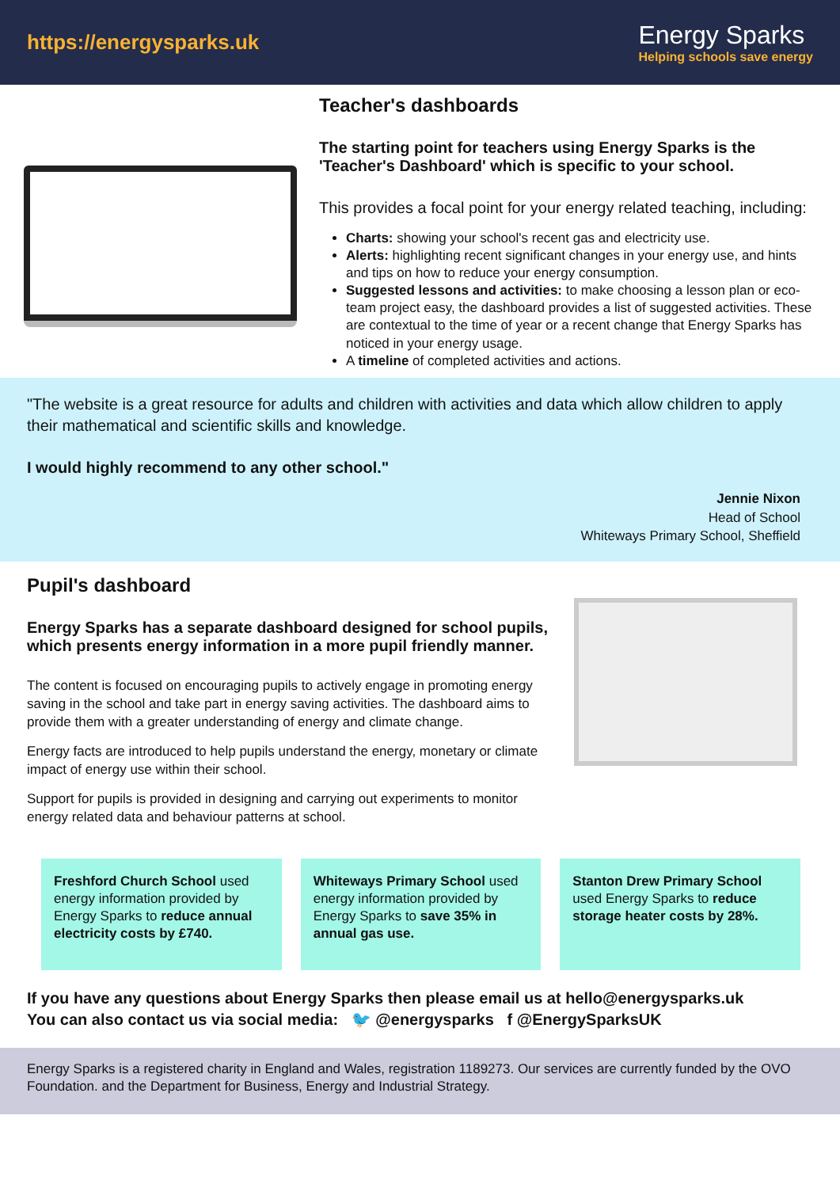https://energysparks.uk
Energy Sparks
Helping schools save energy
Teacher's dashboards
The starting point for teachers using Energy Sparks is the 'Teacher's Dashboard' which is specific to your school.
This provides a focal point for your energy related teaching, including:
Charts: showing your school's recent gas and electricity use.
Alerts: highlighting recent significant changes in your energy use, and hints and tips on how to reduce your energy consumption.
Suggested lessons and activities: to make choosing a lesson plan or eco-team project easy, the dashboard provides a list of suggested activities. These are contextual to the time of year or a recent change that Energy Sparks has noticed in your energy usage.
A timeline of completed activities and actions.
"The website is a great resource for adults and children with activities and data which allow children to apply their mathematical and scientific skills and knowledge.
I would highly recommend to any other school."
Jennie Nixon
Head of School
Whiteways Primary School, Sheffield
Pupil's dashboard
Energy Sparks has a separate dashboard designed for school pupils, which presents energy information in a more pupil friendly manner.
The content is focused on encouraging pupils to actively engage in promoting energy saving in the school and take part in energy saving activities. The dashboard aims to provide them with a greater understanding of energy and climate change.
Energy facts are introduced to help pupils understand the energy, monetary or climate impact of energy use within their school.
Support for pupils is provided in designing and carrying out experiments to monitor energy related data and behaviour patterns at school.
Freshford Church School used energy information provided by Energy Sparks to reduce annual electricity costs by £740.
Whiteways Primary School used energy information provided by Energy Sparks to save 35% in annual gas use.
Stanton Drew Primary School used Energy Sparks to reduce storage heater costs by 28%.
If you have any questions about Energy Sparks then please email us at hello@energysparks.uk
You can also contact us via social media: 🐦 @energysparks f @EnergySparksUK
Energy Sparks is a registered charity in England and Wales, registration 1189273. Our services are currently funded by the OVO Foundation. and the Department for Business, Energy and Industrial Strategy.